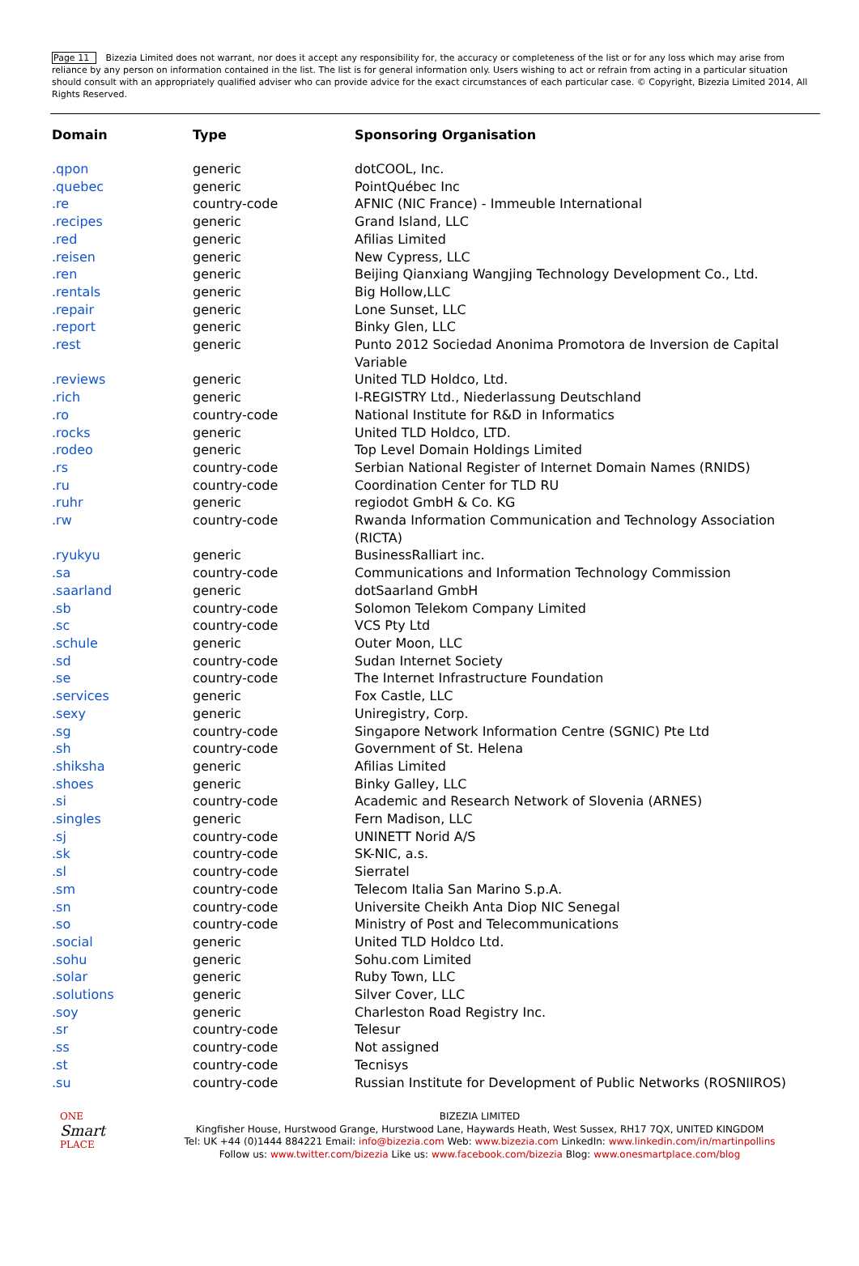Page 11 Bizezia Limited does not warrant, nor does it accept any responsibility for, the accuracy or completeness of the list or for any loss which may arise from reliance by any person on information contained in the list. The list is for general information only. Users wishing to act or refrain from acting in a particular situation should consult with an appropriately qualified adviser who can provide advice for the exact circumstances of each particular case. © Copyright, Bizezia Limited 2014, All Rights Reserved.
| Domain | Type | Sponsoring Organisation |
| --- | --- | --- |
| .qpon | generic | dotCOOL, Inc. |
| .quebec | generic | PointQuébec Inc |
| .re | country-code | AFNIC (NIC France) - Immeuble International |
| .recipes | generic | Grand Island, LLC |
| .red | generic | Afilias Limited |
| .reisen | generic | New Cypress, LLC |
| .ren | generic | Beijing Qianxiang Wangjing Technology Development Co., Ltd. |
| .rentals | generic | Big Hollow,LLC |
| .repair | generic | Lone Sunset, LLC |
| .report | generic | Binky Glen, LLC |
| .rest | generic | Punto 2012 Sociedad Anonima Promotora de Inversion de Capital Variable |
| .reviews | generic | United TLD Holdco, Ltd. |
| .rich | generic | I-REGISTRY Ltd., Niederlassung Deutschland |
| .ro | country-code | National Institute for R&D in Informatics |
| .rocks | generic | United TLD Holdco, LTD. |
| .rodeo | generic | Top Level Domain Holdings Limited |
| .rs | country-code | Serbian National Register of Internet Domain Names (RNIDS) |
| .ru | country-code | Coordination Center for TLD RU |
| .ruhr | generic | regiodot GmbH & Co. KG |
| .rw | country-code | Rwanda Information Communication and Technology Association (RICTA) |
| .ryukyu | generic | BusinessRalliart inc. |
| .sa | country-code | Communications and Information Technology Commission |
| .saarland | generic | dotSaarland GmbH |
| .sb | country-code | Solomon Telekom Company Limited |
| .sc | country-code | VCS Pty Ltd |
| .schule | generic | Outer Moon, LLC |
| .sd | country-code | Sudan Internet Society |
| .se | country-code | The Internet Infrastructure Foundation |
| .services | generic | Fox Castle, LLC |
| .sexy | generic | Uniregistry, Corp. |
| .sg | country-code | Singapore Network Information Centre (SGNIC) Pte Ltd |
| .sh | country-code | Government of St. Helena |
| .shiksha | generic | Afilias Limited |
| .shoes | generic | Binky Galley, LLC |
| .si | country-code | Academic and Research Network of Slovenia (ARNES) |
| .singles | generic | Fern Madison, LLC |
| .sj | country-code | UNINETT Norid A/S |
| .sk | country-code | SK-NIC, a.s. |
| .sl | country-code | Sierratel |
| .sm | country-code | Telecom Italia San Marino S.p.A. |
| .sn | country-code | Universite Cheikh Anta Diop NIC Senegal |
| .so | country-code | Ministry of Post and Telecommunications |
| .social | generic | United TLD Holdco Ltd. |
| .sohu | generic | Sohu.com Limited |
| .solar | generic | Ruby Town, LLC |
| .solutions | generic | Silver Cover, LLC |
| .soy | generic | Charleston Road Registry Inc. |
| .sr | country-code | Telesur |
| .ss | country-code | Not assigned |
| .st | country-code | Tecnisys |
| .su | country-code | Russian Institute for Development of Public Networks (ROSNIIROS) |
ONE
Smart
PLACE
BIZEZIA LIMITED
Kingfisher House, Hurstwood Grange, Hurstwood Lane, Haywards Heath, West Sussex, RH17 7QX, UNITED KINGDOM
Tel: UK +44 (0)1444 884221 Email: info@bizezia.com Web: www.bizezia.com LinkedIn: www.linkedin.com/in/martinpollins
Follow us: www.twitter.com/bizezia Like us: www.facebook.com/bizezia Blog: www.onesmartplace.com/blog